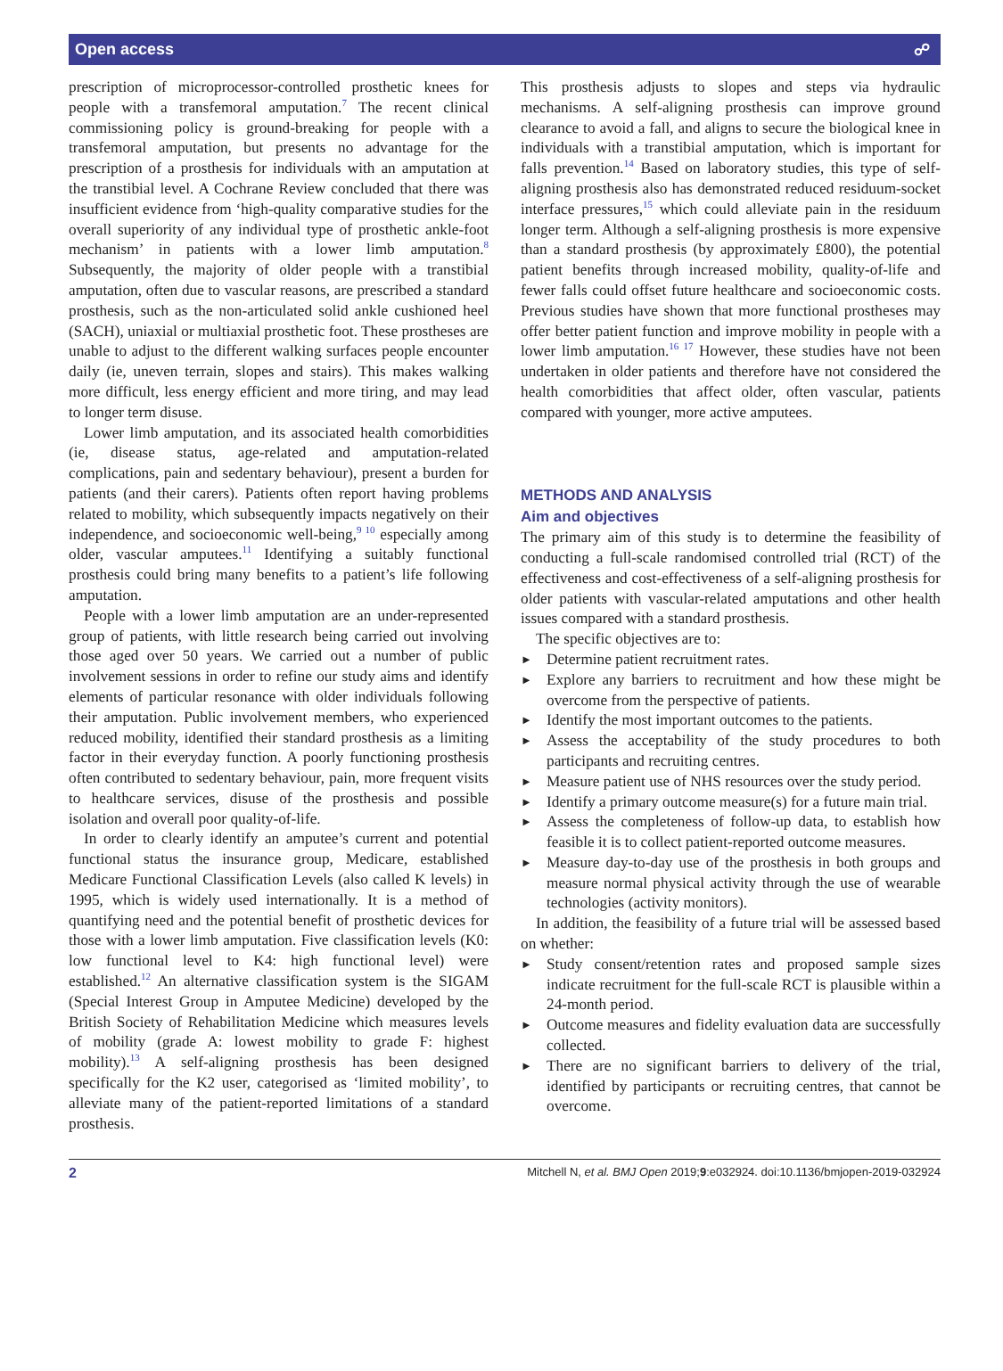Open access ☍
prescription of microprocessor-controlled prosthetic knees for people with a transfemoral amputation.<sup>7</sup> The recent clinical commissioning policy is ground-breaking for people with a transfemoral amputation, but presents no advantage for the prescription of a prosthesis for individuals with an amputation at the transtibial level. A Cochrane Review concluded that there was insufficient evidence from ‘high-quality comparative studies for the overall superiority of any individual type of prosthetic ankle-foot mechanism’ in patients with a lower limb amputation.<sup>8</sup> Subsequently, the majority of older people with a transtibial amputation, often due to vascular reasons, are prescribed a standard prosthesis, such as the non-articulated solid ankle cushioned heel (SACH), uniaxial or multiaxial prosthetic foot. These prostheses are unable to adjust to the different walking surfaces people encounter daily (ie, uneven terrain, slopes and stairs). This makes walking more difficult, less energy efficient and more tiring, and may lead to longer term disuse.
Lower limb amputation, and its associated health comorbidities (ie, disease status, age-related and amputation-related complications, pain and sedentary behaviour), present a burden for patients (and their carers). Patients often report having problems related to mobility, which subsequently impacts negatively on their independence, and socioeconomic well-being,<sup>9 10</sup> especially among older, vascular amputees.<sup>11</sup> Identifying a suitably functional prosthesis could bring many benefits to a patient’s life following amputation.
People with a lower limb amputation are an under-represented group of patients, with little research being carried out involving those aged over 50 years. We carried out a number of public involvement sessions in order to refine our study aims and identify elements of particular resonance with older individuals following their amputation. Public involvement members, who experienced reduced mobility, identified their standard prosthesis as a limiting factor in their everyday function. A poorly functioning prosthesis often contributed to sedentary behaviour, pain, more frequent visits to healthcare services, disuse of the prosthesis and possible isolation and overall poor quality-of-life.
In order to clearly identify an amputee’s current and potential functional status the insurance group, Medicare, established Medicare Functional Classification Levels (also called K levels) in 1995, which is widely used internationally. It is a method of quantifying need and the potential benefit of prosthetic devices for those with a lower limb amputation. Five classification levels (K0: low functional level to K4: high functional level) were established.<sup>12</sup> An alternative classification system is the SIGAM (Special Interest Group in Amputee Medicine) developed by the British Society of Rehabilitation Medicine which measures levels of mobility (grade A: lowest mobility to grade F: highest mobility).<sup>13</sup> A self-aligning prosthesis has been designed specifically for the K2 user, categorised as ‘limited mobility’, to alleviate many of the patient-reported limitations of a standard prosthesis.
This prosthesis adjusts to slopes and steps via hydraulic mechanisms. A self-aligning prosthesis can improve ground clearance to avoid a fall, and aligns to secure the biological knee in individuals with a transtibial amputation, which is important for falls prevention.<sup>14</sup> Based on laboratory studies, this type of self-aligning prosthesis also has demonstrated reduced residuum-socket interface pressures,<sup>15</sup> which could alleviate pain in the residuum longer term. Although a self-aligning prosthesis is more expensive than a standard prosthesis (by approximately £800), the potential patient benefits through increased mobility, quality-of-life and fewer falls could offset future healthcare and socioeconomic costs. Previous studies have shown that more functional prostheses may offer better patient function and improve mobility in people with a lower limb amputation.<sup>16 17</sup> However, these studies have not been undertaken in older patients and therefore have not considered the health comorbidities that affect older, often vascular, patients compared with younger, more active amputees.
METHODS AND ANALYSIS
Aim and objectives
The primary aim of this study is to determine the feasibility of conducting a full-scale randomised controlled trial (RCT) of the effectiveness and cost-effectiveness of a self-aligning prosthesis for older patients with vascular-related amputations and other health issues compared with a standard prosthesis.
The specific objectives are to:
► Determine patient recruitment rates.
► Explore any barriers to recruitment and how these might be overcome from the perspective of patients.
► Identify the most important outcomes to the patients.
► Assess the acceptability of the study procedures to both participants and recruiting centres.
► Measure patient use of NHS resources over the study period.
► Identify a primary outcome measure(s) for a future main trial.
► Assess the completeness of follow-up data, to establish how feasible it is to collect patient-reported outcome measures.
► Measure day-to-day use of the prosthesis in both groups and measure normal physical activity through the use of wearable technologies (activity monitors).
In addition, the feasibility of a future trial will be assessed based on whether:
► Study consent/retention rates and proposed sample sizes indicate recruitment for the full-scale RCT is plausible within a 24-month period.
► Outcome measures and fidelity evaluation data are successfully collected.
► There are no significant barriers to delivery of the trial, identified by participants or recruiting centres, that cannot be overcome.
2 Mitchell N, et al. BMJ Open 2019;9:e032924. doi:10.1136/bmjopen-2019-032924